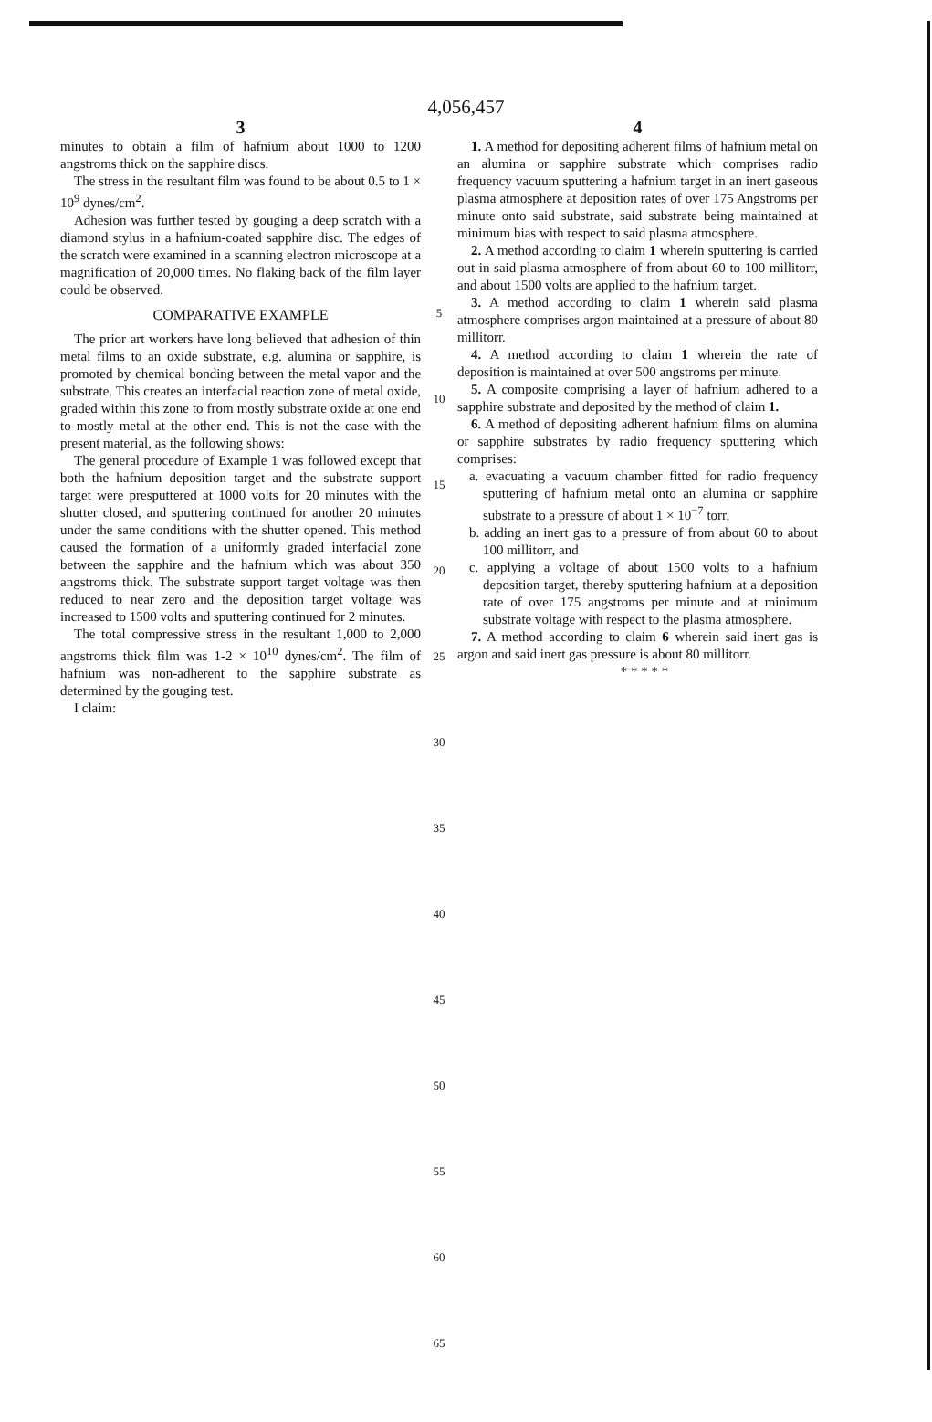4,056,457
3
minutes to obtain a film of hafnium about 1000 to 1200 angstroms thick on the sapphire discs.
The stress in the resultant film was found to be about 0.5 to 1 × 10<sup>9</sup> dynes/cm<sup>2</sup>.
Adhesion was further tested by gouging a deep scratch with a diamond stylus in a hafnium-coated sapphire disc. The edges of the scratch were examined in a scanning electron microscope at a magnification of 20,000 times. No flaking back of the film layer could be observed.
COMPARATIVE EXAMPLE
The prior art workers have long believed that adhesion of thin metal films to an oxide substrate, e.g. alumina or sapphire, is promoted by chemical bonding between the metal vapor and the substrate. This creates an interfacial reaction zone of metal oxide, graded within this zone to from mostly substrate oxide at one end to mostly metal at the other end. This is not the case with the present material, as the following shows:
The general procedure of Example 1 was followed except that both the hafnium deposition target and the substrate support target were presputtered at 1000 volts for 20 minutes with the shutter closed, and sputtering continued for another 20 minutes under the same conditions with the shutter opened. This method caused the formation of a uniformly graded interfacial zone between the sapphire and the hafnium which was about 350 angstroms thick. The substrate support target voltage was then reduced to near zero and the deposition target voltage was increased to 1500 volts and sputtering continued for 2 minutes.
The total compressive stress in the resultant 1,000 to 2,000 angstroms thick film was 1-2 × 10<sup>10</sup> dynes/cm<sup>2</sup>. The film of hafnium was non-adherent to the sapphire substrate as determined by the gouging test.
I claim:
5
10
15
20
25
30
35
40
45
50
55
60
65
4
1. A method for depositing adherent films of hafnium metal on an alumina or sapphire substrate which comprises radio frequency vacuum sputtering a hafnium target in an inert gaseous plasma atmosphere at deposition rates of over 175 Angstroms per minute onto said substrate, said substrate being maintained at minimum bias with respect to said plasma atmosphere.
2. A method according to claim 1 wherein sputtering is carried out in said plasma atmosphere of from about 60 to 100 millitorr, and about 1500 volts are applied to the hafnium target.
3. A method according to claim 1 wherein said plasma atmosphere comprises argon maintained at a pressure of about 80 millitorr.
4. A method according to claim 1 wherein the rate of deposition is maintained at over 500 angstroms per minute.
5. A composite comprising a layer of hafnium adhered to a sapphire substrate and deposited by the method of claim 1.
6. A method of depositing adherent hafnium films on alumina or sapphire substrates by radio frequency sputtering which comprises:
a. evacuating a vacuum chamber fitted for radio frequency sputtering of hafnium metal onto an alumina or sapphire substrate to a pressure of about 1 × 10<sup>−7</sup> torr,
b. adding an inert gas to a pressure of from about 60 to about 100 millitorr, and
c. applying a voltage of about 1500 volts to a hafnium deposition target, thereby sputtering hafnium at a deposition rate of over 175 angstroms per minute and at minimum substrate voltage with respect to the plasma atmosphere.
7. A method according to claim 6 wherein said inert gas is argon and said inert gas pressure is about 80 millitorr.
* * * * *